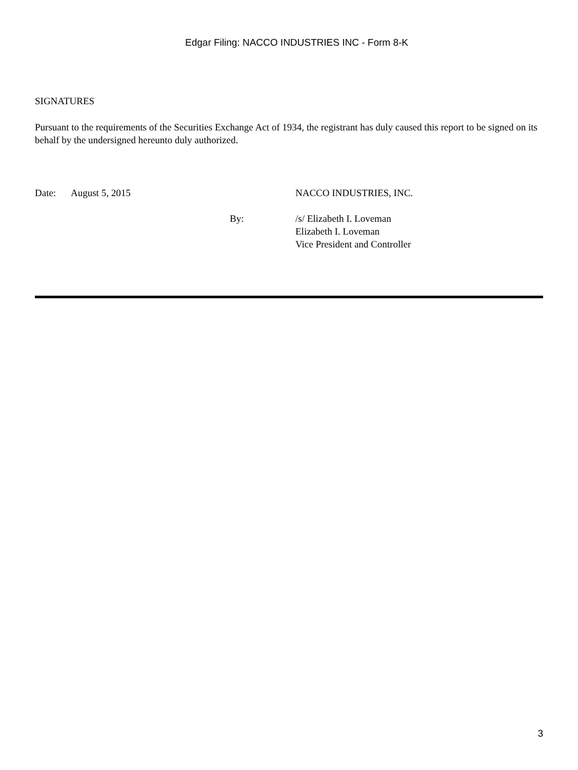Edgar Filing: NACCO INDUSTRIES INC - Form 8-K
SIGNATURES
Pursuant to the requirements of the Securities Exchange Act of 1934, the registrant has duly caused this report to be signed on its behalf by the undersigned hereunto duly authorized.
| Date: | August 5, 2015 | | NACCO INDUSTRIES, INC. |
| | | By: | /s/ Elizabeth I. Loveman Elizabeth I. Loveman Vice President and Controller |
3